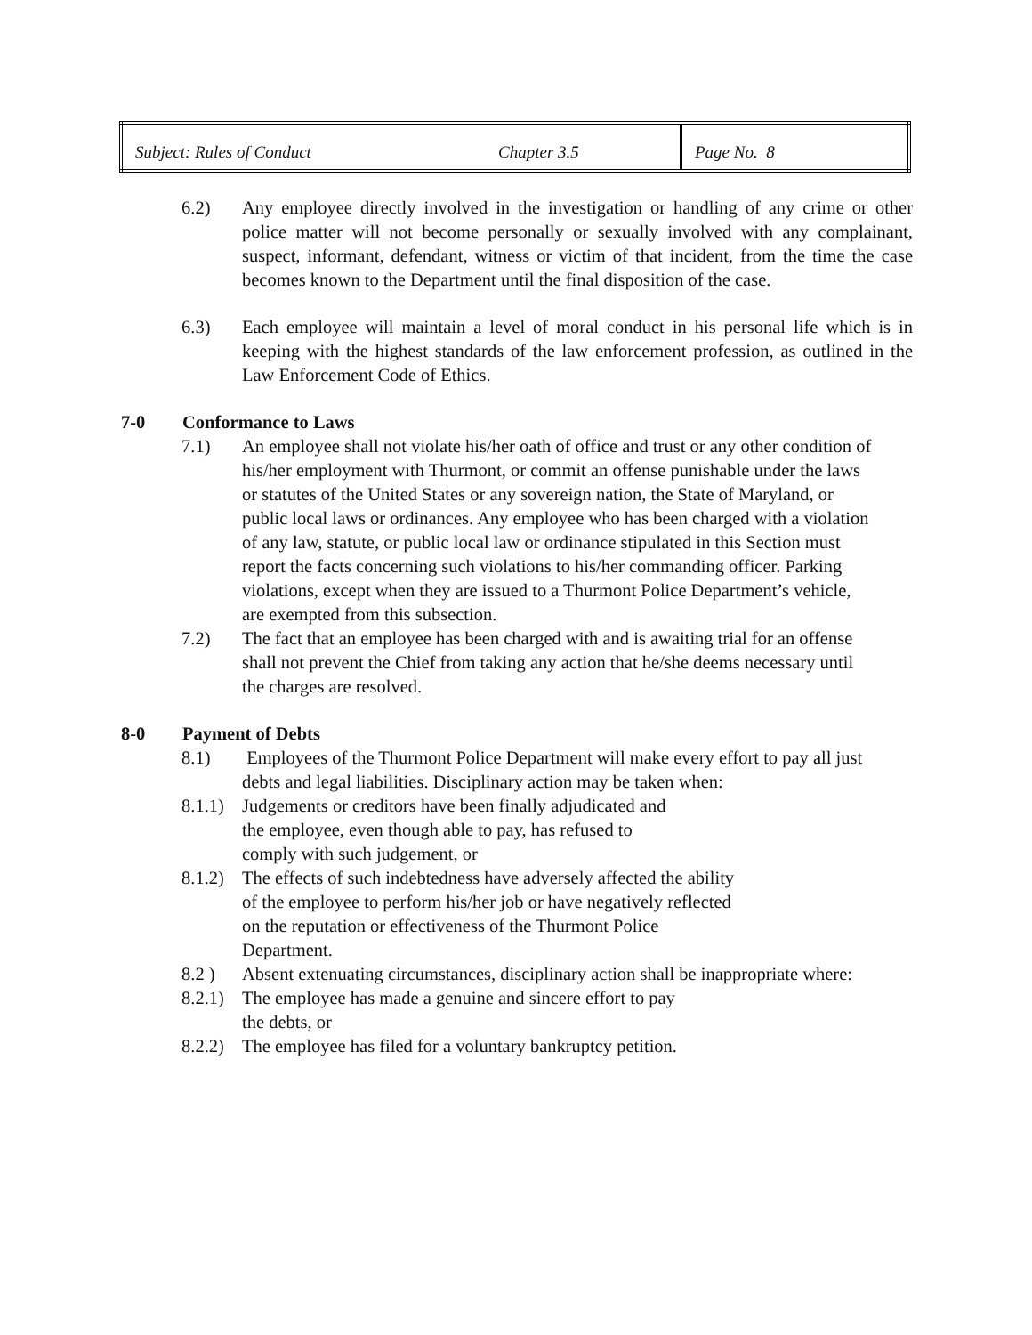| Subject: Rules of Conduct | Chapter 3.5 | Page No. 8 |
6.2) Any employee directly involved in the investigation or handling of any crime or other police matter will not become personally or sexually involved with any complainant, suspect, informant, defendant, witness or victim of that incident, from the time the case becomes known to the Department until the final disposition of the case.
6.3) Each employee will maintain a level of moral conduct in his personal life which is in keeping with the highest standards of the law enforcement profession, as outlined in the Law Enforcement Code of Ethics.
7-0 Conformance to Laws
7.1) An employee shall not violate his/her oath of office and trust or any other condition of his/her employment with Thurmont, or commit an offense punishable under the laws or statutes of the United States or any sovereign nation, the State of Maryland, or public local laws or ordinances. Any employee who has been charged with a violation of any law, statute, or public local law or ordinance stipulated in this Section must report the facts concerning such violations to his/her commanding officer. Parking violations, except when they are issued to a Thurmont Police Department’s vehicle, are exempted from this subsection.
7.2) The fact that an employee has been charged with and is awaiting trial for an offense shall not prevent the Chief from taking any action that he/she deems necessary until the charges are resolved.
8-0 Payment of Debts
8.1) Employees of the Thurmont Police Department will make every effort to pay all just debts and legal liabilities. Disciplinary action may be taken when:
8.1.1)
Judgements or creditors have been finally adjudicated and the employee, even though able to pay, has refused to comply with such judgement, or
8.1.2)
The effects of such indebtedness have adversely affected the ability of the employee to perform his/her job or have negatively reflected on the reputation or effectiveness of the Thurmont Police Department.
8.2 ) Absent extenuating circumstances, disciplinary action shall be inappropriate where:
8.2.1)
The employee has made a genuine and sincere effort to pay the debts, or
8.2.2)
The employee has filed for a voluntary bankruptcy petition.